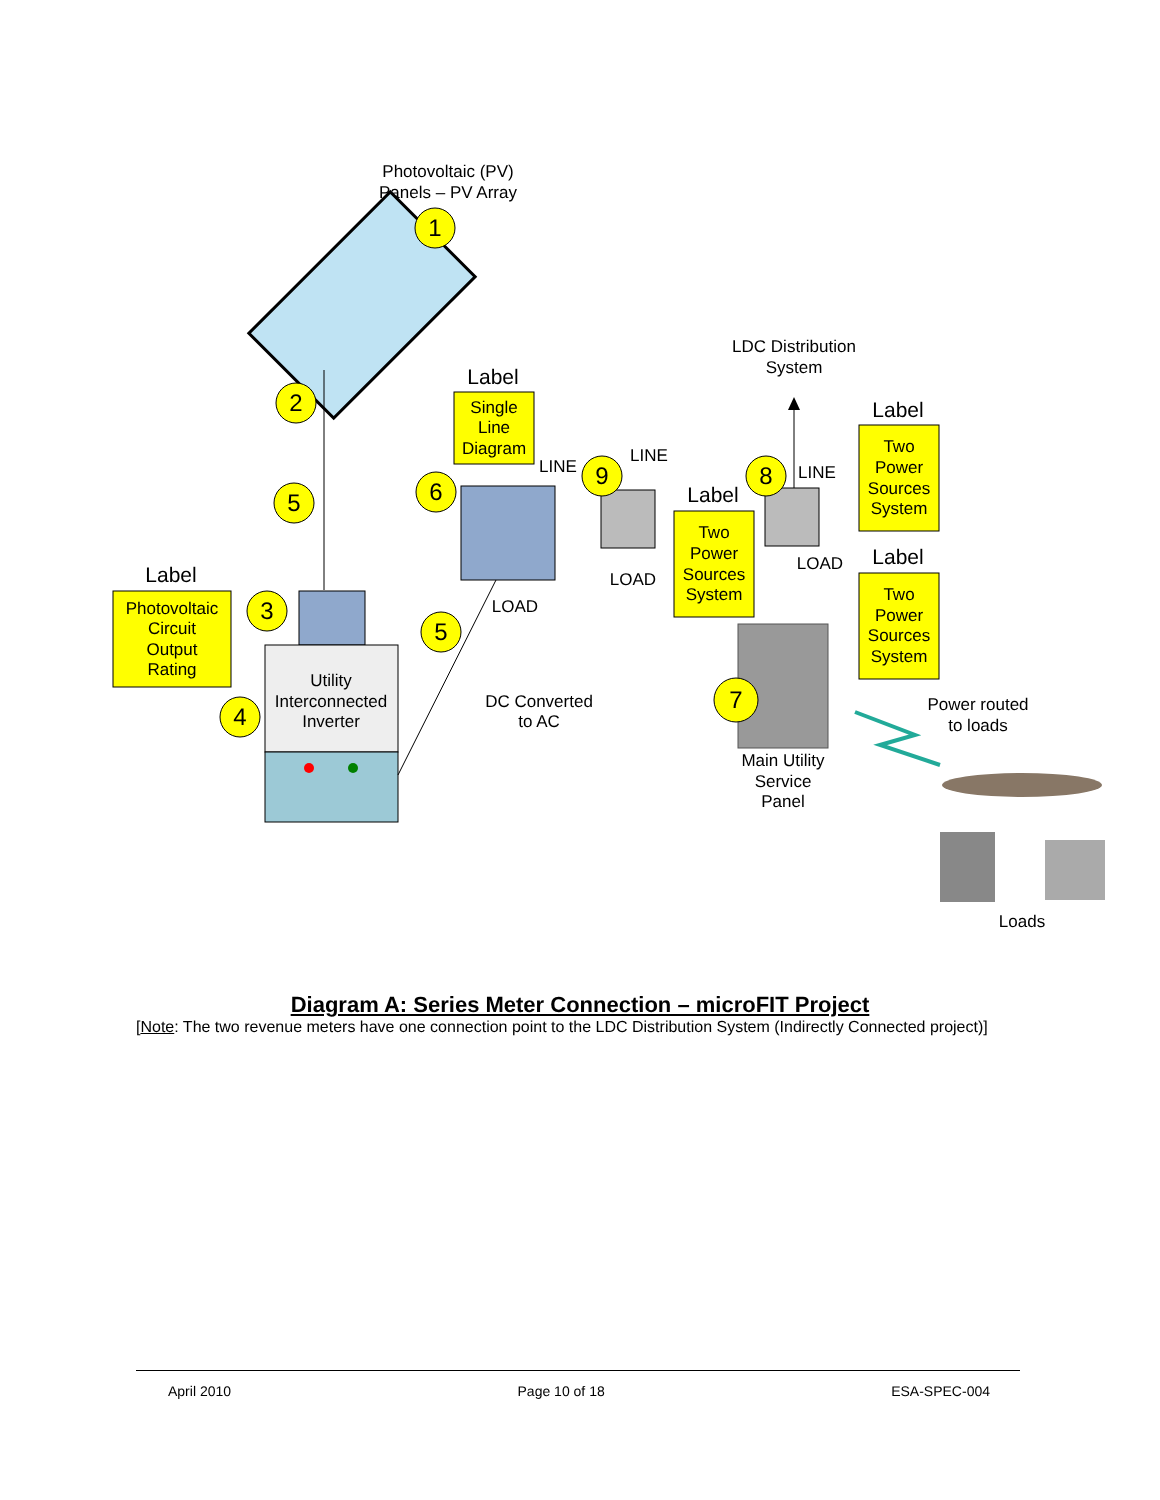Photovoltaic (PV)
Panels – PV Array
Utility
Interconnected
Inverter
Label
Photovoltaic
Circuit
Output
Rating
Label
Single
Line
Diagram
LINE
LINE
LOAD
LOAD
DC Converted
to AC
LDC Distribution
System
LINE
LOAD
Label
Two
Power
Sources
System
Label
Two
Power
Sources
System
Label
Two
Power
Sources
System
Main Utility
Service
Panel
Power routed
to loads
Loads
1
2
5
3
4
5
6
9
8
7
Diagram A: Series Meter Connection – microFIT Project
[Note: The two revenue meters have one connection point to the LDC Distribution System (Indirectly Connected project)]
April 2010 Page 10 of 18 ESA-SPEC-004